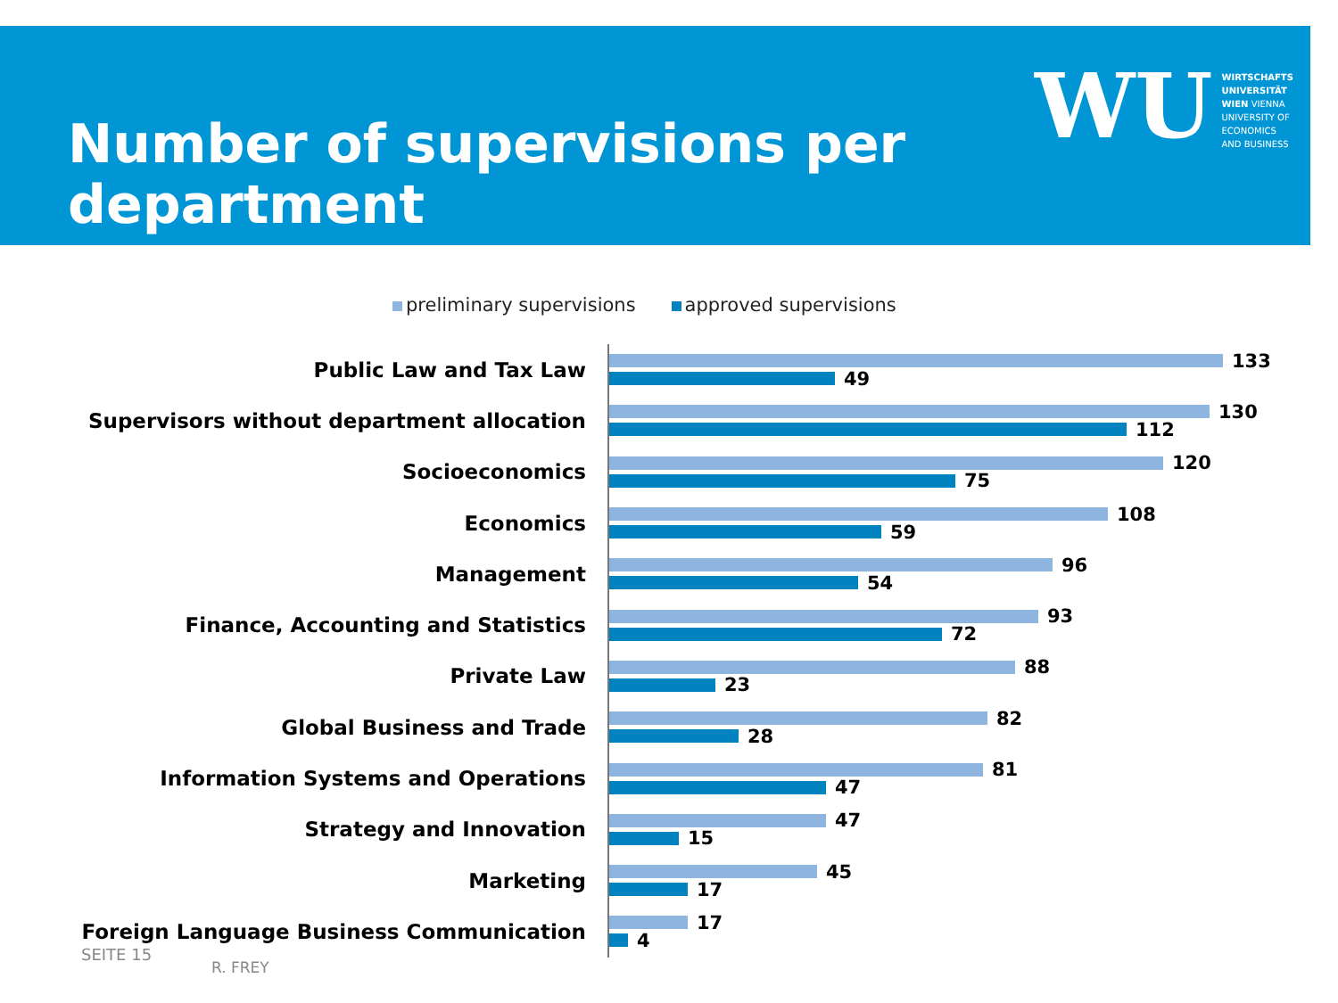Number of supervisions per department
WU
WIRTSCHAFTS
UNIVERSITÄT
WIEN VIENNA
UNIVERSITY OF
ECONOMICS
AND BUSINESS
preliminary supervisions approved supervisions
Public Law and Tax Law
133
49
Supervisors without department allocation
130
112
Socioeconomics
120
75
Economics
108
59
Management
96
54
Finance, Accounting and Statistics
93
72
Private Law
88
23
Global Business and Trade
82
28
Information Systems and Operations
81
47
Strategy and Innovation
47
15
Marketing
45
17
Foreign Language Business Communication
17
4
SEITE 15
R. FREY